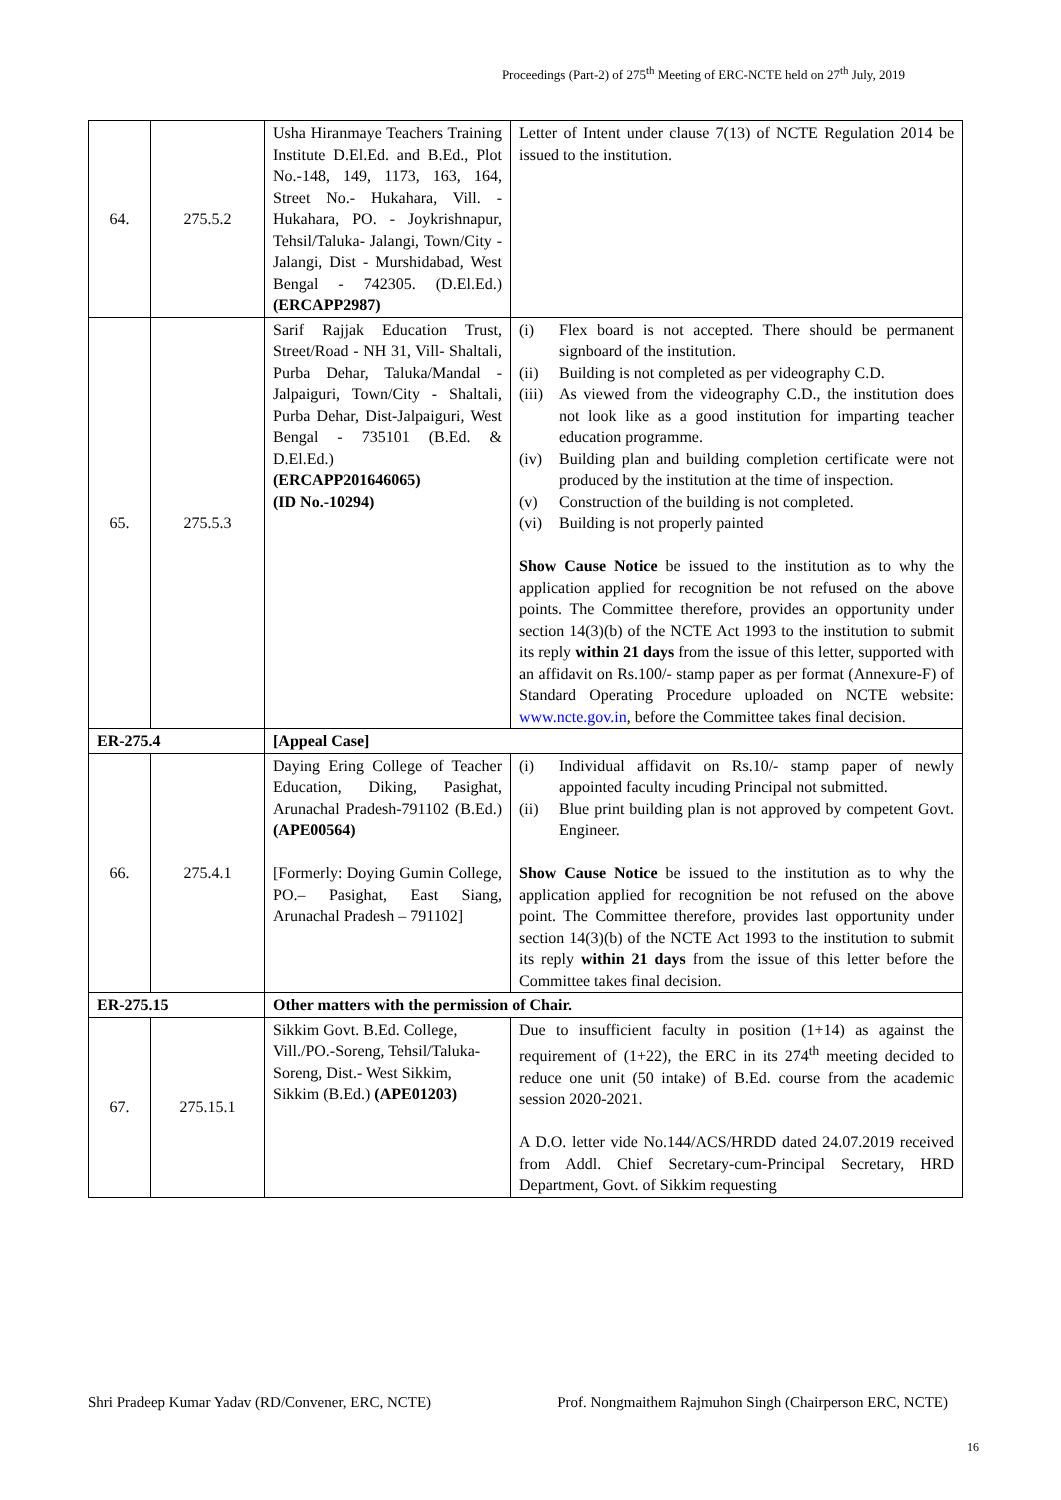Proceedings (Part-2) of 275<sup>th</sup> Meeting of ERC-NCTE held on 27<sup>th</sup> July, 2019
| 64. | 275.5.2 | Usha Hiranmaye Teachers Training Institute D.El.Ed. and B.Ed., Plot No.-148, 149, 1173, 163, 164, Street No.- Hukahara, Vill. - Hukahara, PO. - Joykrishnapur, Tehsil/Taluka- Jalangi, Town/City - Jalangi, Dist - Murshidabad, West Bengal - 742305. (D.El.Ed.) (ERCAPP2987) | Letter of Intent under clause 7(13) of NCTE Regulation 2014 be issued to the institution. |
| 65. | 275.5.3 | Sarif Rajjak Education Trust, Street/Road - NH 31, Vill- Shaltali, Purba Dehar, Taluka/Mandal - Jalpaiguri, Town/City - Shaltali, Purba Dehar, Dist-Jalpaiguri, West Bengal - 735101 (B.Ed. & D.El.Ed.) (ERCAPP201646065) (ID No.-10294) | (i) Flex board is not accepted. There should be permanent signboard of the institution. (ii) Building is not completed as per videography C.D. (iii) As viewed from the videography C.D., the institution does not look like as a good institution for imparting teacher education programme. (iv) Building plan and building completion certificate were not produced by the institution at the time of inspection. (v) Construction of the building is not completed. (vi) Building is not properly painted Show Cause Notice be issued to the institution as to why the application applied for recognition be not refused on the above points. The Committee therefore, provides an opportunity under section 14(3)(b) of the NCTE Act 1993 to the institution to submit its reply within 21 days from the issue of this letter, supported with an affidavit on Rs.100/- stamp paper as per format (Annexure-F) of Standard Operating Procedure uploaded on NCTE website: www.ncte.gov.in , before the Committee takes final decision. |
| ER-275.4 | | [Appeal Case] | |
| 66. | 275.4.1 | Daying Ering College of Teacher Education, Diking, Pasighat, Arunachal Pradesh-791102 (B.Ed.) (APE00564) [Formerly: Doying Gumin College, PO.– Pasighat, East Siang, Arunachal Pradesh – 791102] | (i) Individual affidavit on Rs.10/- stamp paper of newly appointed faculty incuding Principal not submitted. (ii) Blue print building plan is not approved by competent Govt. Engineer. Show Cause Notice be issued to the institution as to why the application applied for recognition be not refused on the above point. The Committee therefore, provides last opportunity under section 14(3)(b) of the NCTE Act 1993 to the institution to submit its reply within 21 days from the issue of this letter before the Committee takes final decision. |
| ER-275.15 | | Other matters with the permission of Chair. | |
| 67. | 275.15.1 | Sikkim Govt. B.Ed. College, Vill./PO.-Soreng, Tehsil/Taluka-Soreng, Dist.- West Sikkim, Sikkim (B.Ed.) (APE01203) | Due to insufficient faculty in position (1+14) as against the requirement of (1+22), the ERC in its 274<sup>th</sup> meeting decided to reduce one unit (50 intake) of B.Ed. course from the academic session 2020-2021. A D.O. letter vide No.144/ACS/HRDD dated 24.07.2019 received from Addl. Chief Secretary-cum-Principal Secretary, HRD Department, Govt. of Sikkim requesting |
Shri Pradeep Kumar Yadav (RD/Convener, ERC, NCTE) Prof. Nongmaithem Rajmuhon Singh (Chairperson ERC, NCTE)
16